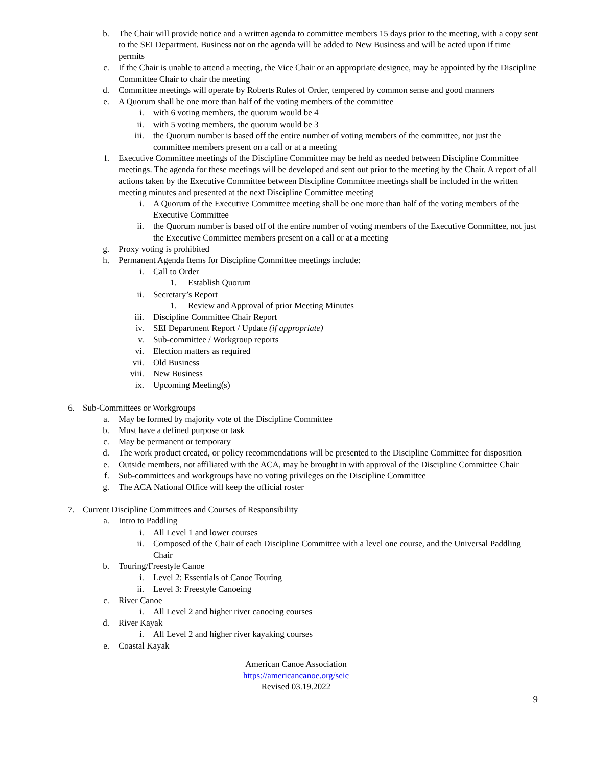b. The Chair will provide notice and a written agenda to committee members 15 days prior to the meeting, with a copy sent to the SEI Department. Business not on the agenda will be added to New Business and will be acted upon if time permits
c. If the Chair is unable to attend a meeting, the Vice Chair or an appropriate designee, may be appointed by the Discipline Committee Chair to chair the meeting
d. Committee meetings will operate by Roberts Rules of Order, tempered by common sense and good manners
e. A Quorum shall be one more than half of the voting members of the committee
i. with 6 voting members, the quorum would be 4
ii. with 5 voting members, the quorum would be 3
iii. the Quorum number is based off the entire number of voting members of the committee, not just the committee members present on a call or at a meeting
f. Executive Committee meetings of the Discipline Committee may be held as needed between Discipline Committee meetings. The agenda for these meetings will be developed and sent out prior to the meeting by the Chair. A report of all actions taken by the Executive Committee between Discipline Committee meetings shall be included in the written meeting minutes and presented at the next Discipline Committee meeting
i. A Quorum of the Executive Committee meeting shall be one more than half of the voting members of the Executive Committee
ii. the Quorum number is based off of the entire number of voting members of the Executive Committee, not just the Executive Committee members present on a call or at a meeting
g. Proxy voting is prohibited
h. Permanent Agenda Items for Discipline Committee meetings include:
i. Call to Order
1. Establish Quorum
ii. Secretary’s Report
1. Review and Approval of prior Meeting Minutes
iii. Discipline Committee Chair Report
iv. SEI Department Report / Update (if appropriate)
v. Sub-committee / Workgroup reports
vi. Election matters as required
vii. Old Business
viii. New Business
ix. Upcoming Meeting(s)
6. Sub-Committees or Workgroups
a. May be formed by majority vote of the Discipline Committee
b. Must have a defined purpose or task
c. May be permanent or temporary
d. The work product created, or policy recommendations will be presented to the Discipline Committee for disposition
e. Outside members, not affiliated with the ACA, may be brought in with approval of the Discipline Committee Chair
f. Sub-committees and workgroups have no voting privileges on the Discipline Committee
g. The ACA National Office will keep the official roster
7. Current Discipline Committees and Courses of Responsibility
a. Intro to Paddling
i. All Level 1 and lower courses
ii. Composed of the Chair of each Discipline Committee with a level one course, and the Universal Paddling Chair
b. Touring/Freestyle Canoe
i. Level 2: Essentials of Canoe Touring
ii. Level 3: Freestyle Canoeing
c. River Canoe
i. All Level 2 and higher river canoeing courses
d. River Kayak
i. All Level 2 and higher river kayaking courses
e. Coastal Kayak
American Canoe Association
https://americancanoe.org/seic
Revised 03.19.2022
9